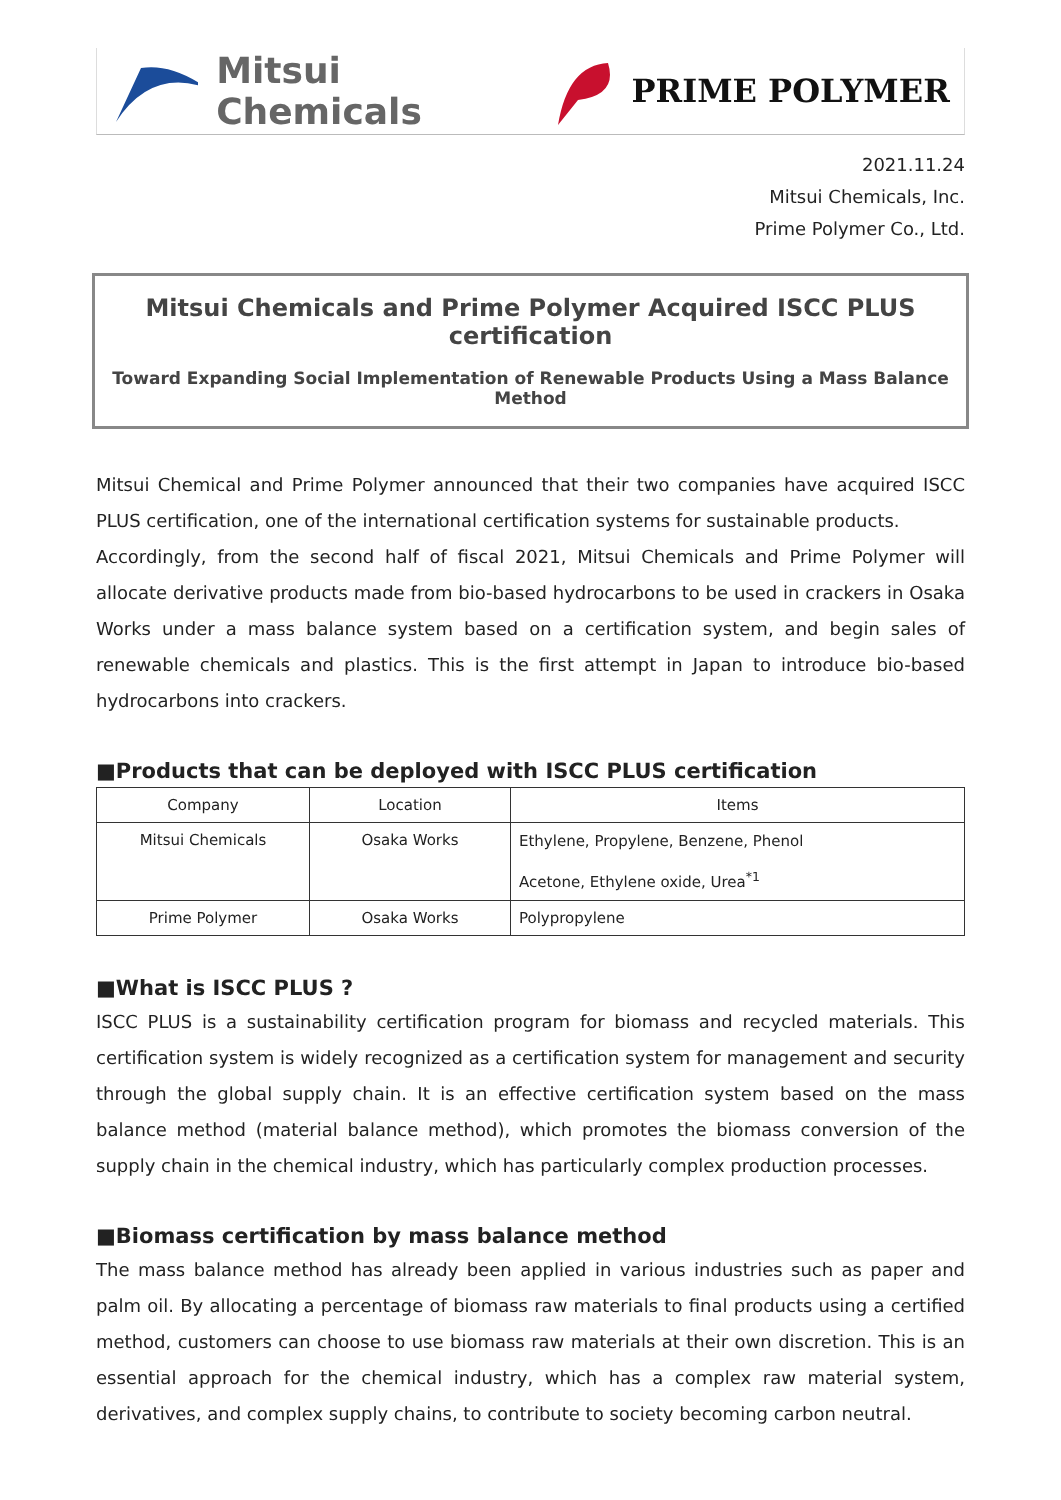Mitsui Chemicals PRIME POLYMER
2021.11.24
Mitsui Chemicals, Inc.
Prime Polymer Co., Ltd.
Mitsui Chemicals and Prime Polymer Acquired ISCC PLUS certification
Toward Expanding Social Implementation of Renewable Products Using a Mass Balance Method
Mitsui Chemical and Prime Polymer announced that their two companies have acquired ISCC PLUS certification, one of the international certification systems for sustainable products.
Accordingly, from the second half of fiscal 2021, Mitsui Chemicals and Prime Polymer will allocate derivative products made from bio-based hydrocarbons to be used in crackers in Osaka Works under a mass balance system based on a certification system, and begin sales of renewable chemicals and plastics. This is the first attempt in Japan to introduce bio-based hydrocarbons into crackers.
■Products that can be deployed with ISCC PLUS certification
| Company | Location | Items |
| --- | --- | --- |
| Mitsui Chemicals | Osaka Works | Ethylene, Propylene, Benzene, Phenol Acetone, Ethylene oxide, Urea<sup>*1</sup> |
| Prime Polymer | Osaka Works | Polypropylene |
■What is ISCC PLUS ?
ISCC PLUS is a sustainability certification program for biomass and recycled materials. This certification system is widely recognized as a certification system for management and security through the global supply chain. It is an effective certification system based on the mass balance method (material balance method), which promotes the biomass conversion of the supply chain in the chemical industry, which has particularly complex production processes.
■Biomass certification by mass balance method
The mass balance method has already been applied in various industries such as paper and palm oil. By allocating a percentage of biomass raw materials to final products using a certified method, customers can choose to use biomass raw materials at their own discretion. This is an essential approach for the chemical industry, which has a complex raw material system, derivatives, and complex supply chains, to contribute to society becoming carbon neutral.